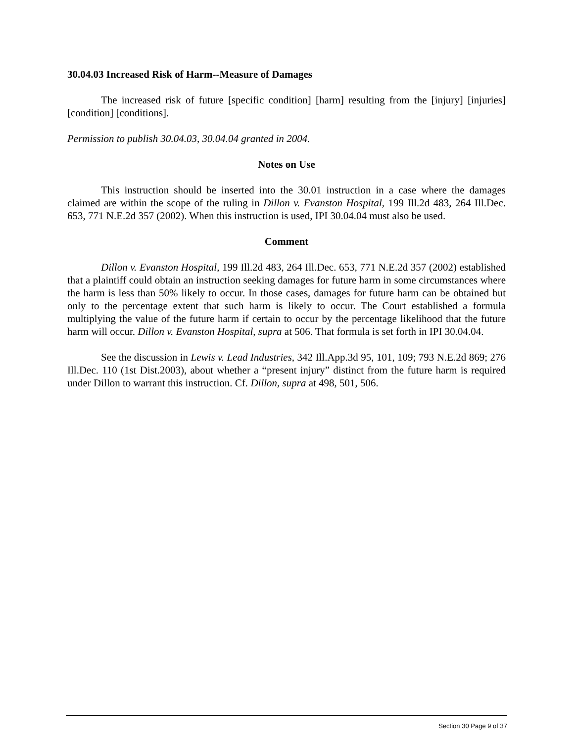30.04.03 Increased Risk of Harm--Measure of Damages
The increased risk of future [specific condition] [harm] resulting from the [injury] [injuries] [condition] [conditions].
Permission to publish 30.04.03, 30.04.04 granted in 2004.
Notes on Use
This instruction should be inserted into the 30.01 instruction in a case where the damages claimed are within the scope of the ruling in Dillon v. Evanston Hospital, 199 Ill.2d 483, 264 Ill.Dec. 653, 771 N.E.2d 357 (2002). When this instruction is used, IPI 30.04.04 must also be used.
Comment
Dillon v. Evanston Hospital, 199 Ill.2d 483, 264 Ill.Dec. 653, 771 N.E.2d 357 (2002) established that a plaintiff could obtain an instruction seeking damages for future harm in some circumstances where the harm is less than 50% likely to occur. In those cases, damages for future harm can be obtained but only to the percentage extent that such harm is likely to occur. The Court established a formula multiplying the value of the future harm if certain to occur by the percentage likelihood that the future harm will occur. Dillon v. Evanston Hospital, supra at 506. That formula is set forth in IPI 30.04.04.
See the discussion in Lewis v. Lead Industries, 342 Ill.App.3d 95, 101, 109; 793 N.E.2d 869; 276 Ill.Dec. 110 (1st Dist.2003), about whether a “present injury” distinct from the future harm is required under Dillon to warrant this instruction. Cf. Dillon, supra at 498, 501, 506.
Section 30 Page 9 of 37